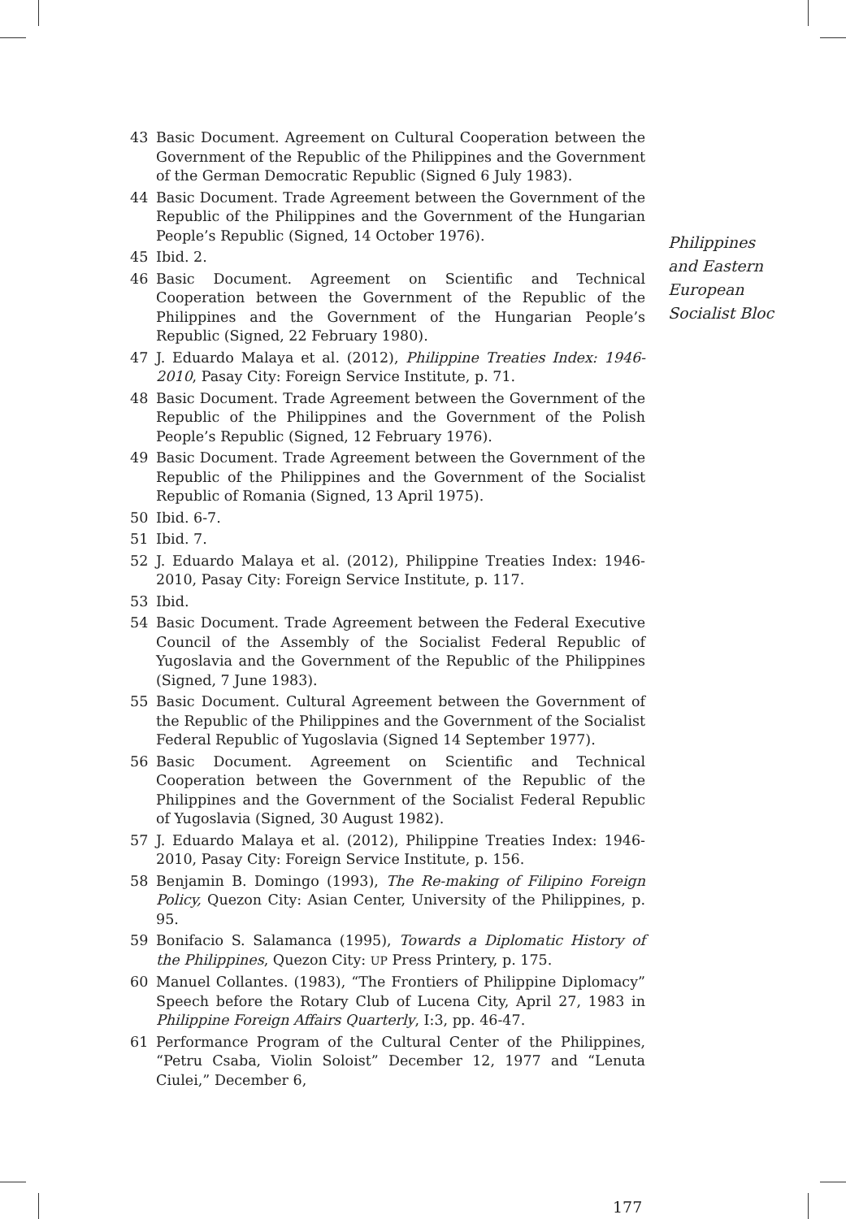43 Basic Document. Agreement on Cultural Cooperation between the Government of the Republic of the Philippines and the Government of the German Democratic Republic (Signed 6 July 1983).
44 Basic Document. Trade Agreement between the Government of the Republic of the Philippines and the Government of the Hungarian People’s Republic (Signed, 14 October 1976).
45 Ibid. 2.
46 Basic Document. Agreement on Scientific and Technical Cooperation between the Government of the Republic of the Philippines and the Government of the Hungarian People’s Republic (Signed, 22 February 1980).
47 J. Eduardo Malaya et al. (2012), Philippine Treaties Index: 1946-2010, Pasay City: Foreign Service Institute, p. 71.
48 Basic Document. Trade Agreement between the Government of the Republic of the Philippines and the Government of the Polish People’s Republic (Signed, 12 February 1976).
49 Basic Document. Trade Agreement between the Government of the Republic of the Philippines and the Government of the Socialist Republic of Romania (Signed, 13 April 1975).
50 Ibid. 6-7.
51 Ibid. 7.
52 J. Eduardo Malaya et al. (2012), Philippine Treaties Index: 1946-2010, Pasay City: Foreign Service Institute, p. 117.
53 Ibid.
54 Basic Document. Trade Agreement between the Federal Executive Council of the Assembly of the Socialist Federal Republic of Yugoslavia and the Government of the Republic of the Philippines (Signed, 7 June 1983).
55 Basic Document. Cultural Agreement between the Government of the Republic of the Philippines and the Government of the Socialist Federal Republic of Yugoslavia (Signed 14 September 1977).
56 Basic Document. Agreement on Scientific and Technical Cooperation between the Government of the Republic of the Philippines and the Government of the Socialist Federal Republic of Yugoslavia (Signed, 30 August 1982).
57 J. Eduardo Malaya et al. (2012), Philippine Treaties Index: 1946-2010, Pasay City: Foreign Service Institute, p. 156.
58 Benjamin B. Domingo (1993), The Re-making of Filipino Foreign Policy, Quezon City: Asian Center, University of the Philippines, p. 95.
59 Bonifacio S. Salamanca (1995), Towards a Diplomatic History of the Philippines, Quezon City: UP Press Printery, p. 175.
60 Manuel Collantes. (1983), “The Frontiers of Philippine Diplomacy” Speech before the Rotary Club of Lucena City, April 27, 1983 in Philippine Foreign Affairs Quarterly, I:3, pp. 46-47.
61 Performance Program of the Cultural Center of the Philippines, “Petru Csaba, Violin Soloist” December 12, 1977 and “Lenuta Ciulei,” December 6,
Philippines
and Eastern
European
Socialist Bloc
177